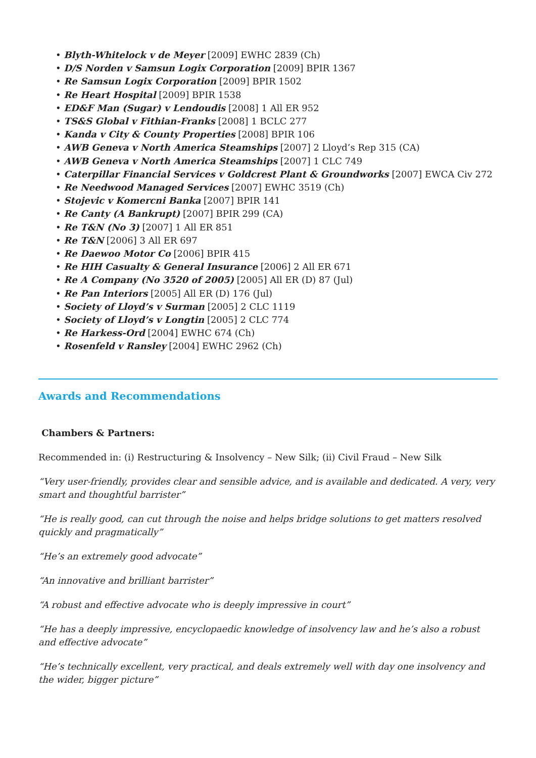• Blyth-Whitelock v de Meyer [2009] EWHC 2839 (Ch)
• D/S Norden v Samsun Logix Corporation [2009] BPIR 1367
• Re Samsun Logix Corporation [2009] BPIR 1502
• Re Heart Hospital [2009] BPIR 1538
• ED&F Man (Sugar) v Lendoudis [2008] 1 All ER 952
• TS&S Global v Fithian-Franks [2008] 1 BCLC 277
• Kanda v City & County Properties [2008] BPIR 106
• AWB Geneva v North America Steamships [2007] 2 Lloyd’s Rep 315 (CA)
• AWB Geneva v North America Steamships [2007] 1 CLC 749
• Caterpillar Financial Services v Goldcrest Plant & Groundworks [2007] EWCA Civ 272
• Re Needwood Managed Services [2007] EWHC 3519 (Ch)
• Stojevic v Komercni Banka [2007] BPIR 141
• Re Canty (A Bankrupt) [2007] BPIR 299 (CA)
• Re T&N (No 3) [2007] 1 All ER 851
• Re T&N [2006] 3 All ER 697
• Re Daewoo Motor Co [2006] BPIR 415
• Re HIH Casualty & General Insurance [2006] 2 All ER 671
• Re A Company (No 3520 of 2005) [2005] All ER (D) 87 (Jul)
• Re Pan Interiors [2005] All ER (D) 176 (Jul)
• Society of Lloyd’s v Surman [2005] 2 CLC 1119
• Society of Lloyd’s v Longtin [2005] 2 CLC 774
• Re Harkess-Ord [2004] EWHC 674 (Ch)
• Rosenfeld v Ransley [2004] EWHC 2962 (Ch)
Awards and Recommendations
Chambers & Partners:
Recommended in: (i) Restructuring & Insolvency – New Silk; (ii) Civil Fraud – New Silk
“Very user-friendly, provides clear and sensible advice, and is available and dedicated. A very, very smart and thoughtful barrister”
“He is really good, can cut through the noise and helps bridge solutions to get matters resolved quickly and pragmatically”
“He’s an extremely good advocate”
“An innovative and brilliant barrister”
“A robust and effective advocate who is deeply impressive in court”
“He has a deeply impressive, encyclopaedic knowledge of insolvency law and he’s also a robust and effective advocate”
“He’s technically excellent, very practical, and deals extremely well with day one insolvency and the wider, bigger picture”